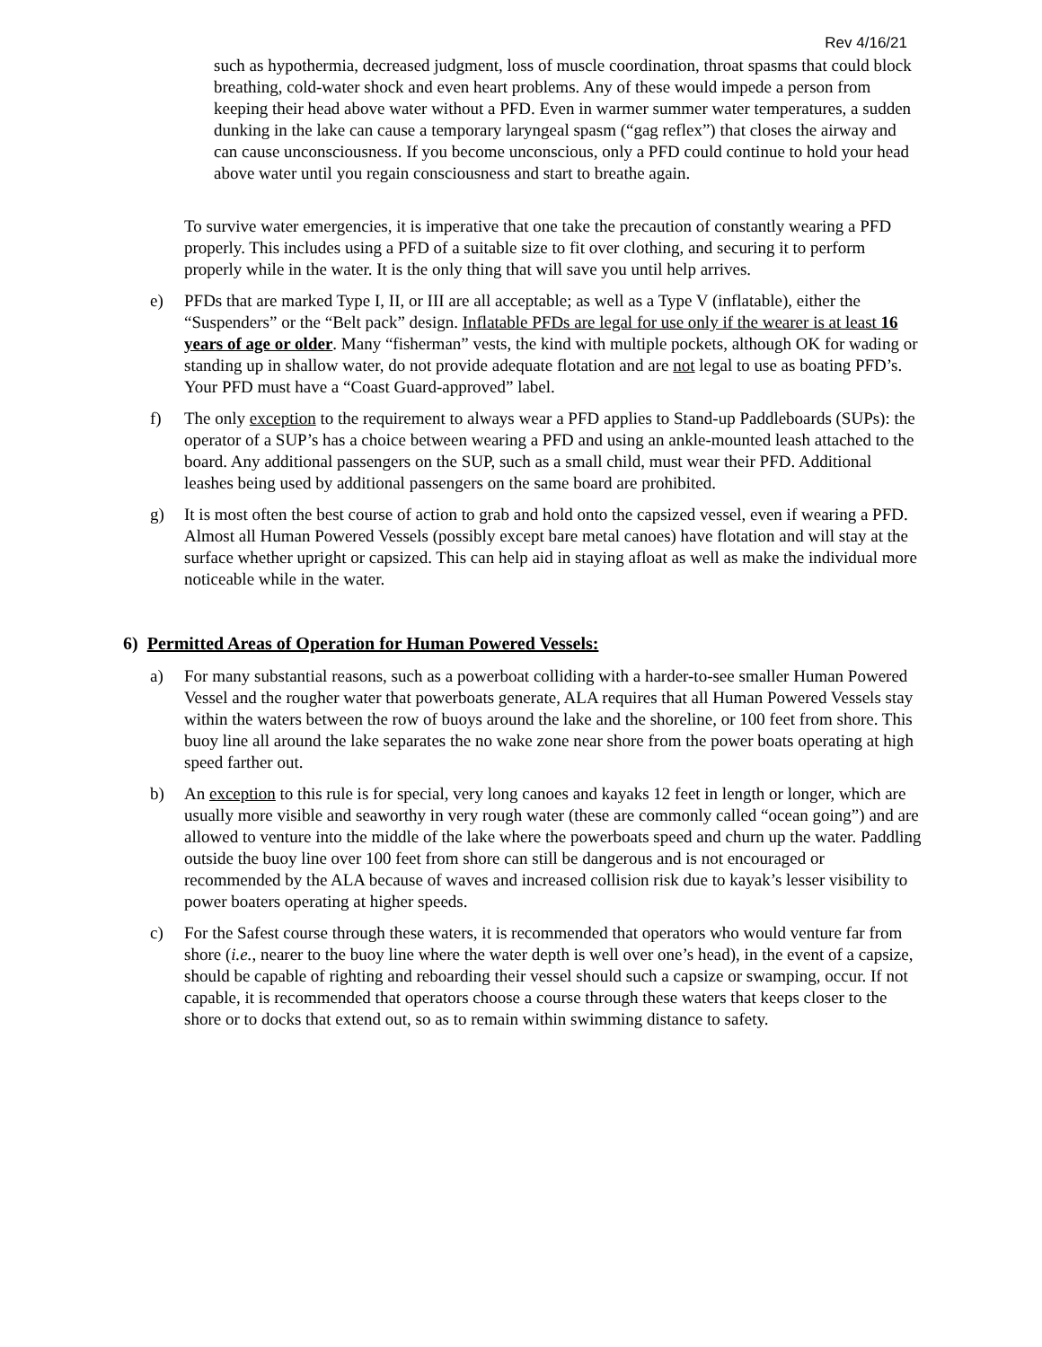Rev 4/16/21
such as hypothermia, decreased judgment, loss of muscle coordination, throat spasms that could block breathing, cold-water shock and even heart problems. Any of these would impede a person from keeping their head above water without a PFD. Even in warmer summer water temperatures, a sudden dunking in the lake can cause a temporary laryngeal spasm (“gag reflex”) that closes the airway and can cause unconsciousness. If you become unconscious, only a PFD could continue to hold your head above water until you regain consciousness and start to breathe again.
To survive water emergencies, it is imperative that one take the precaution of constantly wearing a PFD properly. This includes using a PFD of a suitable size to fit over clothing, and securing it to perform properly while in the water. It is the only thing that will save you until help arrives.
e) PFDs that are marked Type I, II, or III are all acceptable; as well as a Type V (inflatable), either the “Suspenders” or the “Belt pack” design. Inflatable PFDs are legal for use only if the wearer is at least 16 years of age or older. Many “fisherman” vests, the kind with multiple pockets, although OK for wading or standing up in shallow water, do not provide adequate flotation and are not legal to use as boating PFD’s. Your PFD must have a “Coast Guard-approved” label.
f) The only exception to the requirement to always wear a PFD applies to Stand-up Paddleboards (SUPs): the operator of a SUP’s has a choice between wearing a PFD and using an ankle-mounted leash attached to the board. Any additional passengers on the SUP, such as a small child, must wear their PFD. Additional leashes being used by additional passengers on the same board are prohibited.
g) It is most often the best course of action to grab and hold onto the capsized vessel, even if wearing a PFD. Almost all Human Powered Vessels (possibly except bare metal canoes) have flotation and will stay at the surface whether upright or capsized. This can help aid in staying afloat as well as make the individual more noticeable while in the water.
6) Permitted Areas of Operation for Human Powered Vessels:
a) For many substantial reasons, such as a powerboat colliding with a harder-to-see smaller Human Powered Vessel and the rougher water that powerboats generate, ALA requires that all Human Powered Vessels stay within the waters between the row of buoys around the lake and the shoreline, or 100 feet from shore. This buoy line all around the lake separates the no wake zone near shore from the power boats operating at high speed farther out.
b) An exception to this rule is for special, very long canoes and kayaks 12 feet in length or longer, which are usually more visible and seaworthy in very rough water (these are commonly called “ocean going”) and are allowed to venture into the middle of the lake where the powerboats speed and churn up the water. Paddling outside the buoy line over 100 feet from shore can still be dangerous and is not encouraged or recommended by the ALA because of waves and increased collision risk due to kayak’s lesser visibility to power boaters operating at higher speeds.
c) For the Safest course through these waters, it is recommended that operators who would venture far from shore (i.e., nearer to the buoy line where the water depth is well over one’s head), in the event of a capsize, should be capable of righting and reboarding their vessel should such a capsize or swamping, occur. If not capable, it is recommended that operators choose a course through these waters that keeps closer to the shore or to docks that extend out, so as to remain within swimming distance to safety.